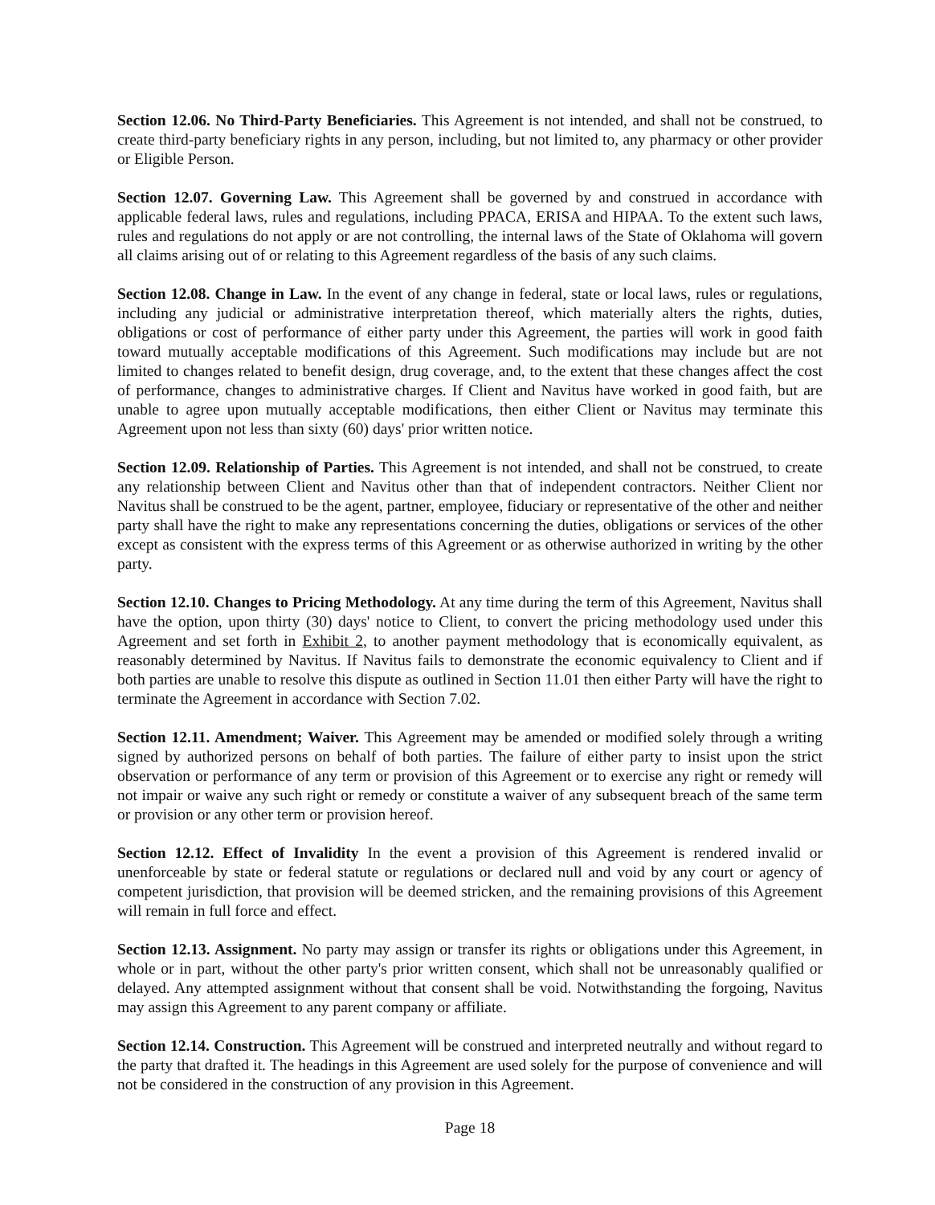Section 12.06. No Third-Party Beneficiaries. This Agreement is not intended, and shall not be construed, to create third-party beneficiary rights in any person, including, but not limited to, any pharmacy or other provider or Eligible Person.
Section 12.07. Governing Law. This Agreement shall be governed by and construed in accordance with applicable federal laws, rules and regulations, including PPACA, ERISA and HIPAA. To the extent such laws, rules and regulations do not apply or are not controlling, the internal laws of the State of Oklahoma will govern all claims arising out of or relating to this Agreement regardless of the basis of any such claims.
Section 12.08. Change in Law. In the event of any change in federal, state or local laws, rules or regulations, including any judicial or administrative interpretation thereof, which materially alters the rights, duties, obligations or cost of performance of either party under this Agreement, the parties will work in good faith toward mutually acceptable modifications of this Agreement. Such modifications may include but are not limited to changes related to benefit design, drug coverage, and, to the extent that these changes affect the cost of performance, changes to administrative charges. If Client and Navitus have worked in good faith, but are unable to agree upon mutually acceptable modifications, then either Client or Navitus may terminate this Agreement upon not less than sixty (60) days' prior written notice.
Section 12.09. Relationship of Parties. This Agreement is not intended, and shall not be construed, to create any relationship between Client and Navitus other than that of independent contractors. Neither Client nor Navitus shall be construed to be the agent, partner, employee, fiduciary or representative of the other and neither party shall have the right to make any representations concerning the duties, obligations or services of the other except as consistent with the express terms of this Agreement or as otherwise authorized in writing by the other party.
Section 12.10. Changes to Pricing Methodology. At any time during the term of this Agreement, Navitus shall have the option, upon thirty (30) days' notice to Client, to convert the pricing methodology used under this Agreement and set forth in Exhibit 2, to another payment methodology that is economically equivalent, as reasonably determined by Navitus. If Navitus fails to demonstrate the economic equivalency to Client and if both parties are unable to resolve this dispute as outlined in Section 11.01 then either Party will have the right to terminate the Agreement in accordance with Section 7.02.
Section 12.11. Amendment; Waiver. This Agreement may be amended or modified solely through a writing signed by authorized persons on behalf of both parties. The failure of either party to insist upon the strict observation or performance of any term or provision of this Agreement or to exercise any right or remedy will not impair or waive any such right or remedy or constitute a waiver of any subsequent breach of the same term or provision or any other term or provision hereof.
Section 12.12. Effect of Invalidity In the event a provision of this Agreement is rendered invalid or unenforceable by state or federal statute or regulations or declared null and void by any court or agency of competent jurisdiction, that provision will be deemed stricken, and the remaining provisions of this Agreement will remain in full force and effect.
Section 12.13. Assignment. No party may assign or transfer its rights or obligations under this Agreement, in whole or in part, without the other party's prior written consent, which shall not be unreasonably qualified or delayed. Any attempted assignment without that consent shall be void. Notwithstanding the forgoing, Navitus may assign this Agreement to any parent company or affiliate.
Section 12.14. Construction. This Agreement will be construed and interpreted neutrally and without regard to the party that drafted it. The headings in this Agreement are used solely for the purpose of convenience and will not be considered in the construction of any provision in this Agreement.
Page 18